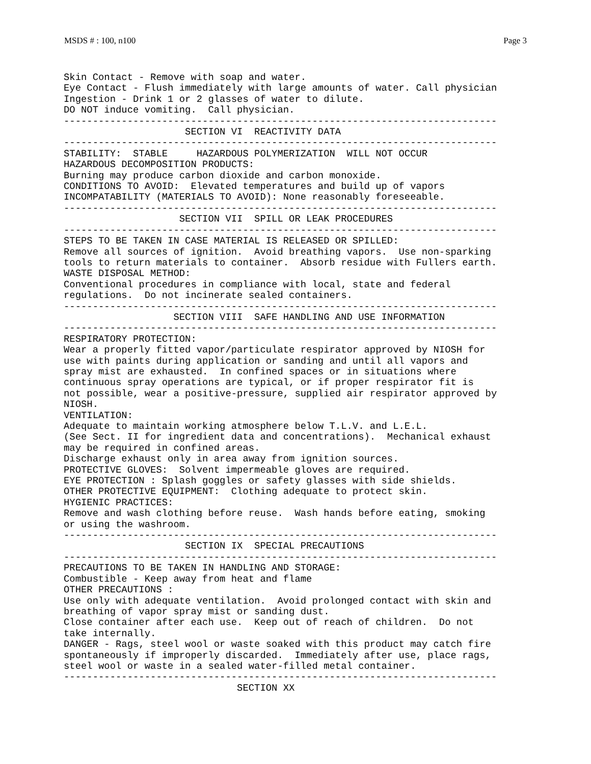MSDS # : 100, n100 Page 3
Skin Contact - Remove with soap and water.
Eye Contact - Flush immediately with large amounts of water. Call physician
Ingestion - Drink 1 or 2 glasses of water to dilute.
DO NOT induce vomiting.  Call physician.
---------------------------------------------------------------------------
                     SECTION VI  REACTIVITY DATA
---------------------------------------------------------------------------
STABILITY:  STABLE     HAZARDOUS POLYMERIZATION  WILL NOT OCCUR
HAZARDOUS DECOMPOSITION PRODUCTS:
Burning may produce carbon dioxide and carbon monoxide.
CONDITIONS TO AVOID:  Elevated temperatures and build up of vapors
INCOMPATABILITY (MATERIALS TO AVOID): None reasonably foreseeable.
---------------------------------------------------------------------------
                    SECTION VII  SPILL OR LEAK PROCEDURES
---------------------------------------------------------------------------
STEPS TO BE TAKEN IN CASE MATERIAL IS RELEASED OR SPILLED:
Remove all sources of ignition.  Avoid breathing vapors.  Use non-sparking
tools to return materials to container.  Absorb residue with Fullers earth.
WASTE DISPOSAL METHOD:
Conventional procedures in compliance with local, state and federal
regulations.  Do not incinerate sealed containers.
---------------------------------------------------------------------------
                   SECTION VIII  SAFE HANDLING AND USE INFORMATION
---------------------------------------------------------------------------
RESPIRATORY PROTECTION:
Wear a properly fitted vapor/particulate respirator approved by NIOSH for
use with paints during application or sanding and until all vapors and
spray mist are exhausted.  In confined spaces or in situations where
continuous spray operations are typical, or if proper respirator fit is
not possible, wear a positive-pressure, supplied air respirator approved by
NIOSH.
VENTILATION:
Adequate to maintain working atmosphere below T.L.V. and L.E.L.
(See Sect. II for ingredient data and concentrations).  Mechanical exhaust
may be required in confined areas.
Discharge exhaust only in area away from ignition sources.
PROTECTIVE GLOVES:  Solvent impermeable gloves are required.
EYE PROTECTION : Splash goggles or safety glasses with side shields.
OTHER PROTECTIVE EQUIPMENT:  Clothing adequate to protect skin.
HYGIENIC PRACTICES:
Remove and wash clothing before reuse.  Wash hands before eating, smoking
or using the washroom.
---------------------------------------------------------------------------
                     SECTION IX  SPECIAL PRECAUTIONS
---------------------------------------------------------------------------
PRECAUTIONS TO BE TAKEN IN HANDLING AND STORAGE:
Combustible - Keep away from heat and flame
OTHER PRECAUTIONS :
Use only with adequate ventilation.  Avoid prolonged contact with skin and
breathing of vapor spray mist or sanding dust.
Close container after each use.  Keep out of reach of children.  Do not
take internally.
DANGER - Rags, steel wool or waste soaked with this product may catch fire
spontaneously if improperly discarded.  Immediately after use, place rags,
steel wool or waste in a sealed water-filled metal container.
---------------------------------------------------------------------------
                              SECTION XX